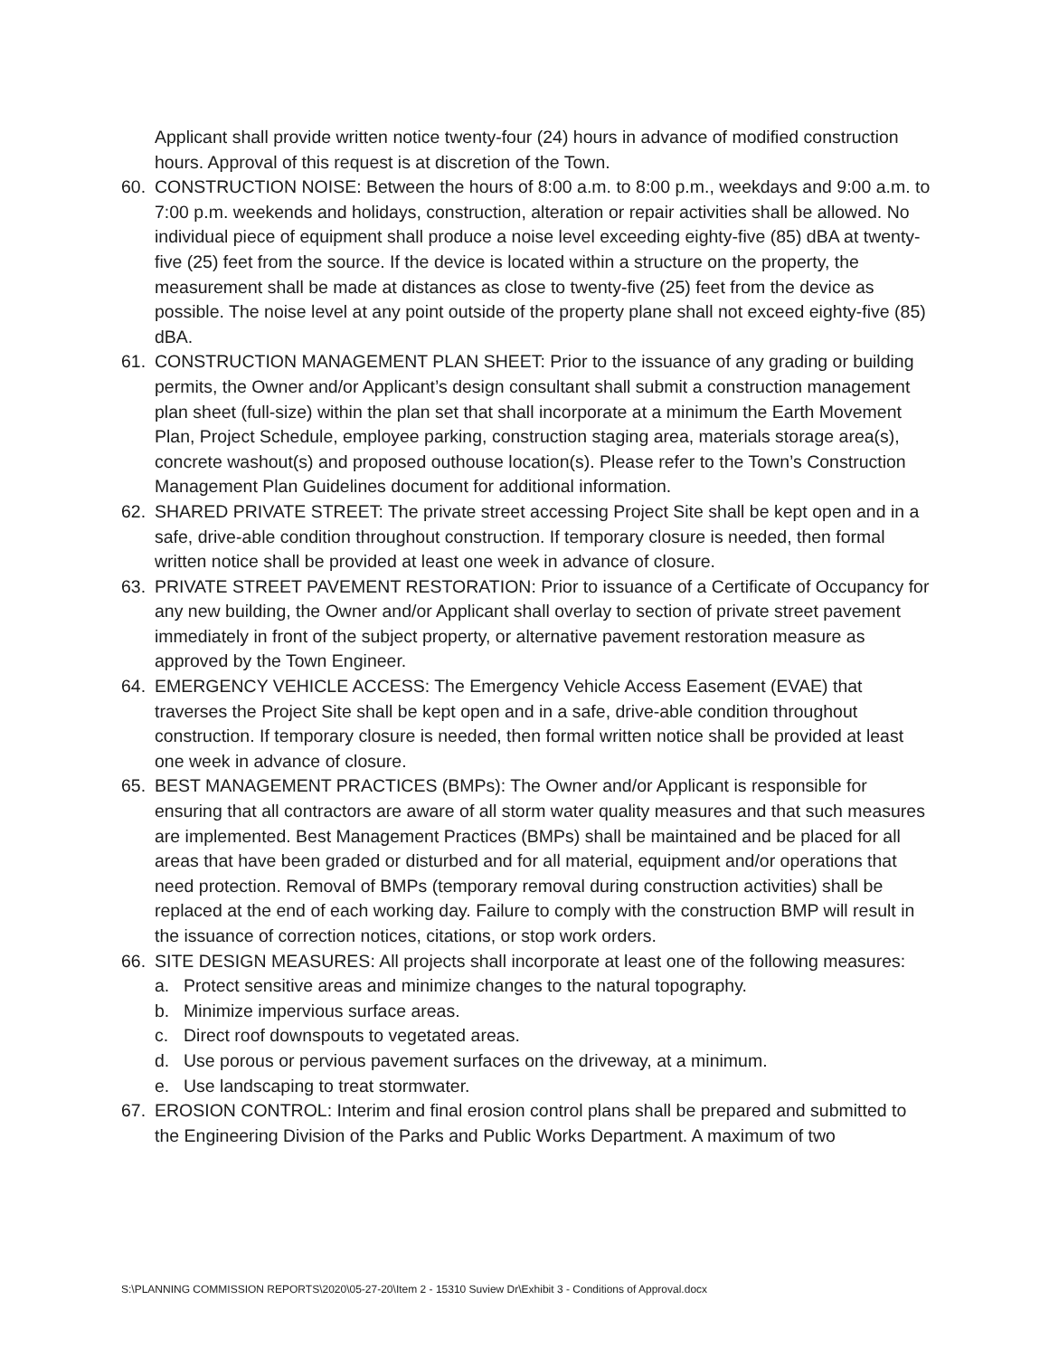Applicant shall provide written notice twenty-four (24) hours in advance of modified construction hours. Approval of this request is at discretion of the Town.
60. CONSTRUCTION NOISE: Between the hours of 8:00 a.m. to 8:00 p.m., weekdays and 9:00 a.m. to 7:00 p.m. weekends and holidays, construction, alteration or repair activities shall be allowed. No individual piece of equipment shall produce a noise level exceeding eighty-five (85) dBA at twenty-five (25) feet from the source. If the device is located within a structure on the property, the measurement shall be made at distances as close to twenty-five (25) feet from the device as possible. The noise level at any point outside of the property plane shall not exceed eighty-five (85) dBA.
61. CONSTRUCTION MANAGEMENT PLAN SHEET: Prior to the issuance of any grading or building permits, the Owner and/or Applicant’s design consultant shall submit a construction management plan sheet (full-size) within the plan set that shall incorporate at a minimum the Earth Movement Plan, Project Schedule, employee parking, construction staging area, materials storage area(s), concrete washout(s) and proposed outhouse location(s). Please refer to the Town’s Construction Management Plan Guidelines document for additional information.
62. SHARED PRIVATE STREET: The private street accessing Project Site shall be kept open and in a safe, drive-able condition throughout construction. If temporary closure is needed, then formal written notice shall be provided at least one week in advance of closure.
63. PRIVATE STREET PAVEMENT RESTORATION: Prior to issuance of a Certificate of Occupancy for any new building, the Owner and/or Applicant shall overlay to section of private street pavement immediately in front of the subject property, or alternative pavement restoration measure as approved by the Town Engineer.
64. EMERGENCY VEHICLE ACCESS: The Emergency Vehicle Access Easement (EVAE) that traverses the Project Site shall be kept open and in a safe, drive-able condition throughout construction. If temporary closure is needed, then formal written notice shall be provided at least one week in advance of closure.
65. BEST MANAGEMENT PRACTICES (BMPs): The Owner and/or Applicant is responsible for ensuring that all contractors are aware of all storm water quality measures and that such measures are implemented. Best Management Practices (BMPs) shall be maintained and be placed for all areas that have been graded or disturbed and for all material, equipment and/or operations that need protection. Removal of BMPs (temporary removal during construction activities) shall be replaced at the end of each working day. Failure to comply with the construction BMP will result in the issuance of correction notices, citations, or stop work orders.
66. SITE DESIGN MEASURES: All projects shall incorporate at least one of the following measures:
a. Protect sensitive areas and minimize changes to the natural topography.
b. Minimize impervious surface areas.
c. Direct roof downspouts to vegetated areas.
d. Use porous or pervious pavement surfaces on the driveway, at a minimum.
e. Use landscaping to treat stormwater.
67. EROSION CONTROL: Interim and final erosion control plans shall be prepared and submitted to the Engineering Division of the Parks and Public Works Department. A maximum of two
S:\PLANNING COMMISSION REPORTS\2020\05-27-20\Item 2 - 15310 Suview Dr\Exhibit 3 - Conditions of Approval.docx